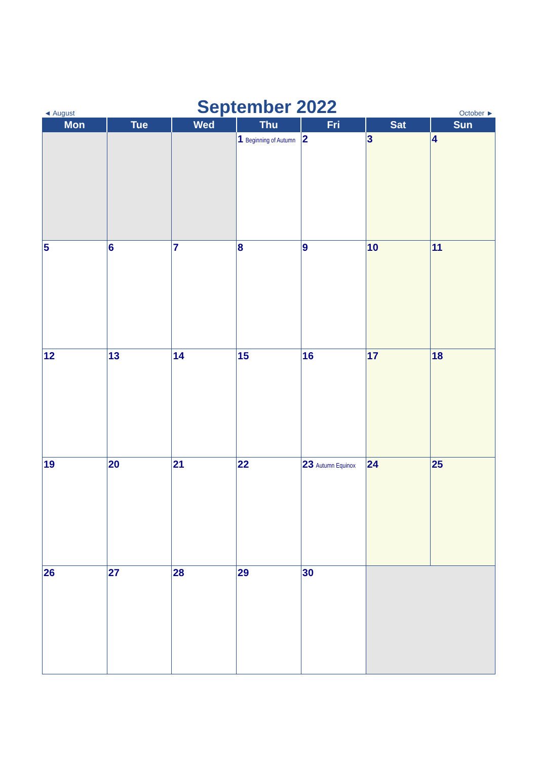◄ August September 2022 October ►
| Mon | Tue | Wed | Thu | Fri | Sat | Sun |
| --- | --- | --- | --- | --- | --- | --- |
| | | | 1 Beginning of Autumn | 2 | 3 | 4 |
| 5 | 6 | 7 | 8 | 9 | 10 | 11 |
| 12 | 13 | 14 | 15 | 16 | 17 | 18 |
| 19 | 20 | 21 | 22 | 23 Autumn Equinox | 24 | 25 |
| 26 | 27 | 28 | 29 | 30 | | |